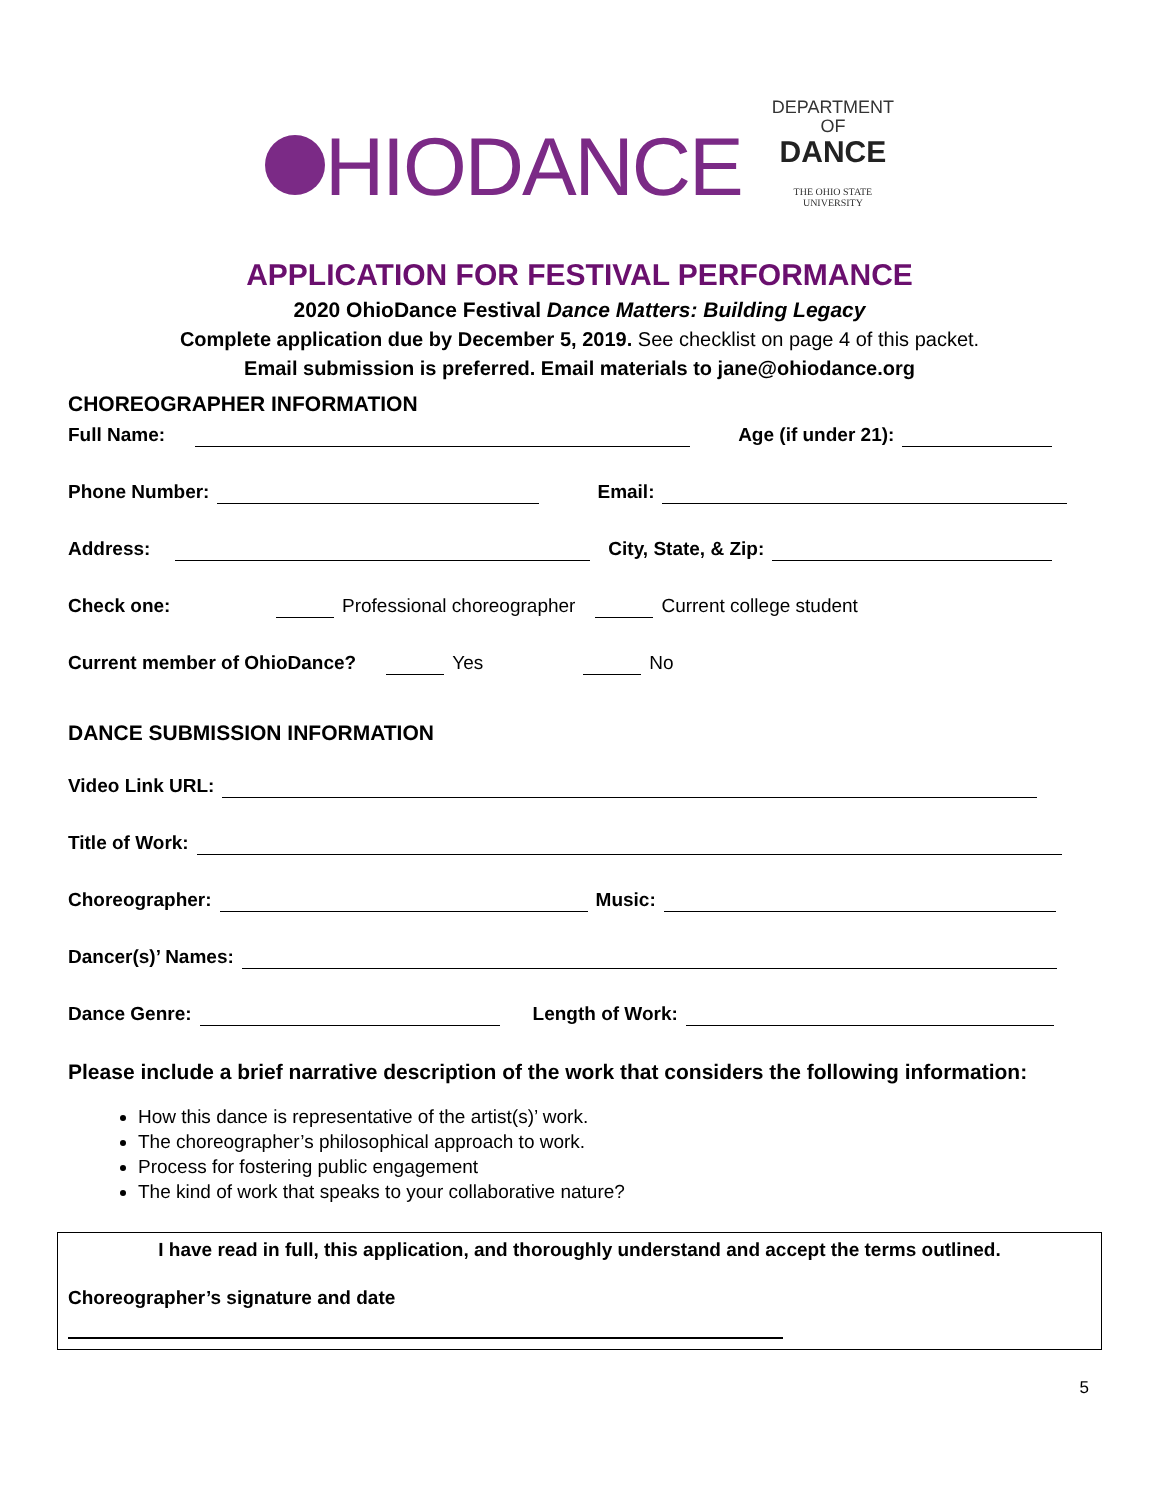HIODANCE
DEPARTMENT
OF
DANCE
THE OHIO STATE
UNIVERSITY
APPLICATION FOR FESTIVAL PERFORMANCE
2020 OhioDance Festival Dance Matters: Building Legacy
Complete application due by December 5, 2019. See checklist on page 4 of this packet.
Email submission is preferred. Email materials to jane@ohiodance.org
CHOREOGRAPHER INFORMATION
Full Name: Age (if under 21):
Phone Number: Email:
Address: City, State, & Zip:
Check one: Professional choreographer Current college student
Current member of OhioDance? Yes No
DANCE SUBMISSION INFORMATION
Video Link URL:
Title of Work:
Choreographer: Music:
Dancer(s)’ Names:
Dance Genre: Length of Work:
Please include a brief narrative description of the work that considers the following information:
How this dance is representative of the artist(s)’ work.
The choreographer’s philosophical approach to work.
Process for fostering public engagement
The kind of work that speaks to your collaborative nature?
I have read in full, this application, and thoroughly understand and accept the terms outlined.
Choreographer’s signature and date
5